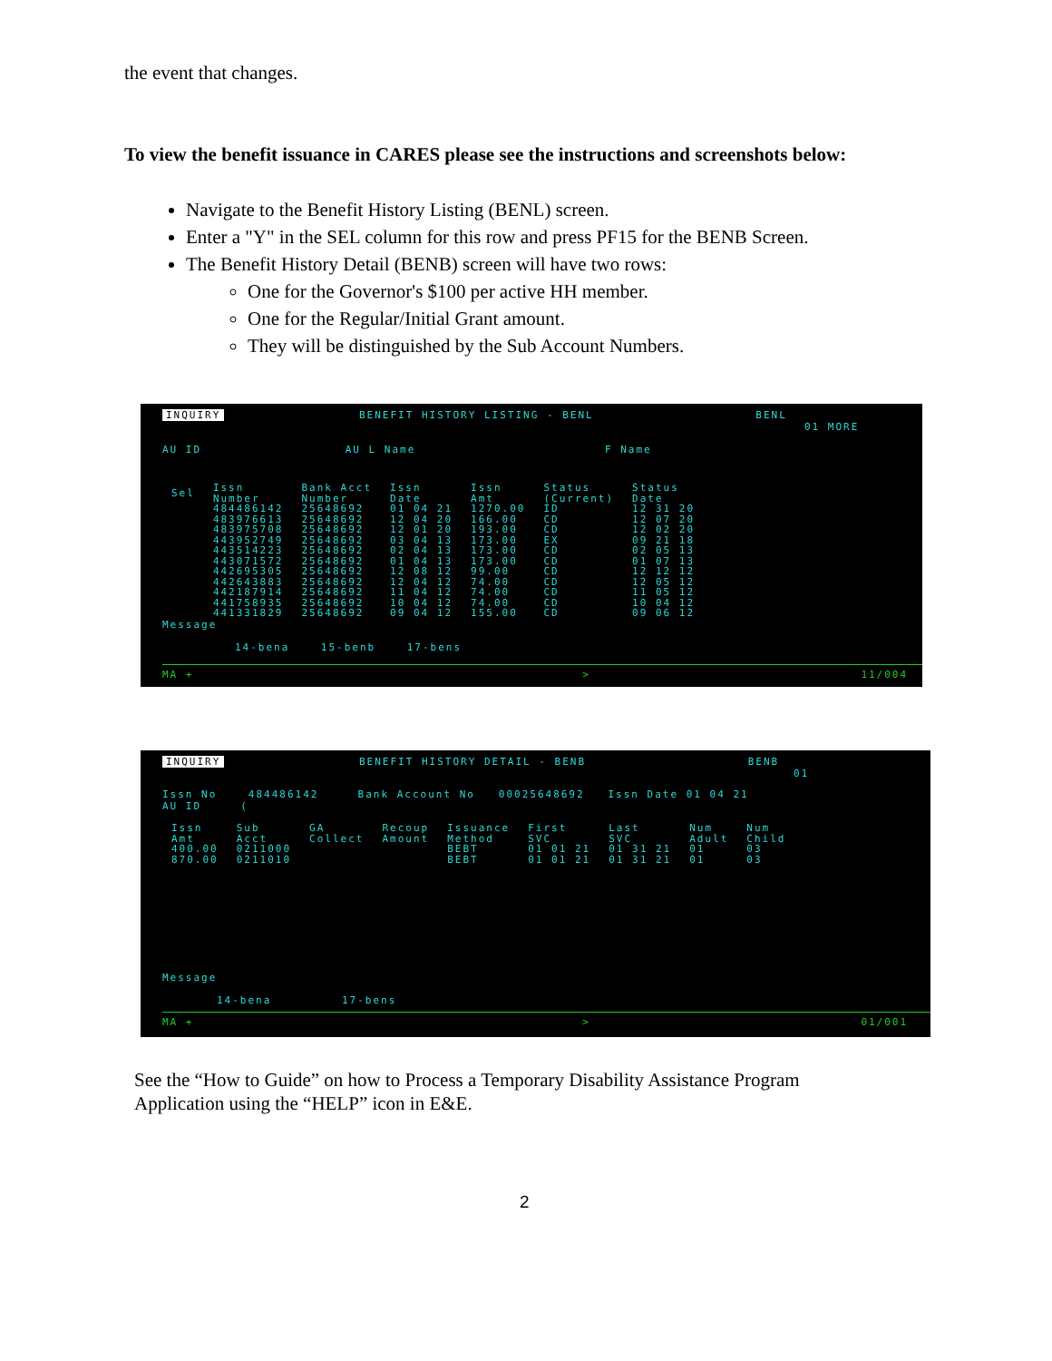the event that changes.
To view the benefit issuance in CARES please see the instructions and screenshots below:
Navigate to the Benefit History Listing (BENL) screen.
Enter a "Y" in the SEL column for this row and press PF15 for the BENB Screen.
The Benefit History Detail (BENB) screen will have two rows:
One for the Governor's $100 per active HH member.
One for the Regular/Initial Grant amount.
They will be distinguished by the Sub Account Numbers.
INQUIRY BENEFIT HISTORY LISTING - BENL BENL
01 MORE
AU ID AU L Name F Name
| Sel | Issn Number | Bank Acct Number | Issn Date | Issn Amt | Status (Current) | Status Date |
| --- | --- | --- | --- | --- | --- | --- |
| | 484486142 | 25648692 | 01 04 21 | 1270.00 | ID | 12 31 20 |
| | 483976613 | 25648692 | 12 04 20 | 166.00 | CD | 12 07 20 |
| | 483975708 | 25648692 | 12 01 20 | 193.00 | CD | 12 02 20 |
| | 443952749 | 25648692 | 03 04 13 | 173.00 | EX | 09 21 18 |
| | 443514223 | 25648692 | 02 04 13 | 173.00 | CD | 02 05 13 |
| | 443071572 | 25648692 | 01 04 13 | 173.00 | CD | 01 07 13 |
| | 442695305 | 25648692 | 12 08 12 | 99.00 | CD | 12 12 12 |
| | 442643883 | 25648692 | 12 04 12 | 74.00 | CD | 12 05 12 |
| | 442187914 | 25648692 | 11 04 12 | 74.00 | CD | 11 05 12 |
| | 441758935 | 25648692 | 10 04 12 | 74.00 | CD | 10 04 12 |
| | 441331829 | 25648692 | 09 04 12 | 155.00 | CD | 09 06 12 |
Message
14-bena 15-benb 17-bens
MA + > 11/004
INQUIRY BENEFIT HISTORY DETAIL - BENB BENB
01
Issn No 484486142 Bank Account No 00025648692 Issn Date 01 04 21
AU ID (
| Issn Amt | Sub Acct | GA Collect | Recoup Amount | Issuance Method | First SVC | Last SVC | Num Adult | Num Child |
| --- | --- | --- | --- | --- | --- | --- | --- | --- |
| 400.00 | 0211000 | | | BEBT | 01 01 21 | 01 31 21 | 01 | 03 |
| 870.00 | 0211010 | | | BEBT | 01 01 21 | 01 31 21 | 01 | 03 |
Message
14-bena 17-bens
MA + > 01/001
See the “How to Guide” on how to Process a Temporary Disability Assistance Program
Application using the “HELP” icon in E&E.
2